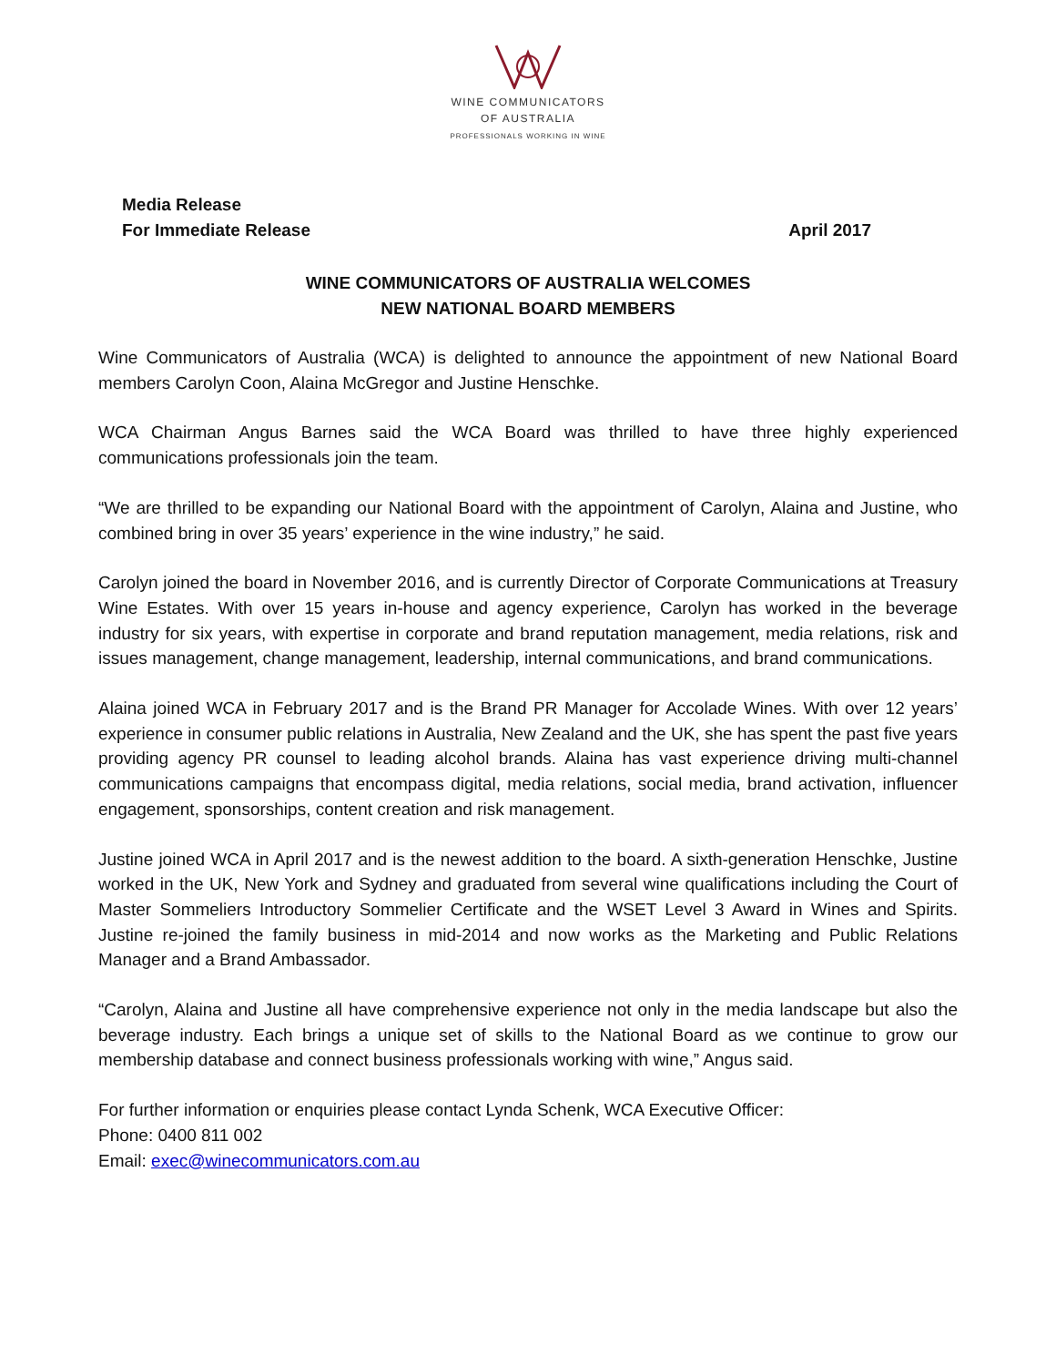WINE COMMUNICATORS
OF AUSTRALIA
PROFESSIONALS WORKING IN WINE
Media Release
For Immediate Release April 2017
WINE COMMUNICATORS OF AUSTRALIA WELCOMES
NEW NATIONAL BOARD MEMBERS
Wine Communicators of Australia (WCA) is delighted to announce the appointment of new National Board members Carolyn Coon, Alaina McGregor and Justine Henschke.
WCA Chairman Angus Barnes said the WCA Board was thrilled to have three highly experienced communications professionals join the team.
“We are thrilled to be expanding our National Board with the appointment of Carolyn, Alaina and Justine, who combined bring in over 35 years’ experience in the wine industry,” he said.
Carolyn joined the board in November 2016, and is currently Director of Corporate Communications at Treasury Wine Estates. With over 15 years in-house and agency experience, Carolyn has worked in the beverage industry for six years, with expertise in corporate and brand reputation management, media relations, risk and issues management, change management, leadership, internal communications, and brand communications.
Alaina joined WCA in February 2017 and is the Brand PR Manager for Accolade Wines. With over 12 years’ experience in consumer public relations in Australia, New Zealand and the UK, she has spent the past five years providing agency PR counsel to leading alcohol brands. Alaina has vast experience driving multi-channel communications campaigns that encompass digital, media relations, social media, brand activation, influencer engagement, sponsorships, content creation and risk management.
Justine joined WCA in April 2017 and is the newest addition to the board. A sixth-generation Henschke, Justine worked in the UK, New York and Sydney and graduated from several wine qualifications including the Court of Master Sommeliers Introductory Sommelier Certificate and the WSET Level 3 Award in Wines and Spirits. Justine re-joined the family business in mid-2014 and now works as the Marketing and Public Relations Manager and a Brand Ambassador.
“Carolyn, Alaina and Justine all have comprehensive experience not only in the media landscape but also the beverage industry. Each brings a unique set of skills to the National Board as we continue to grow our membership database and connect business professionals working with wine,” Angus said.
For further information or enquiries please contact Lynda Schenk, WCA Executive Officer:
Phone: 0400 811 002
Email: exec@winecommunicators.com.au